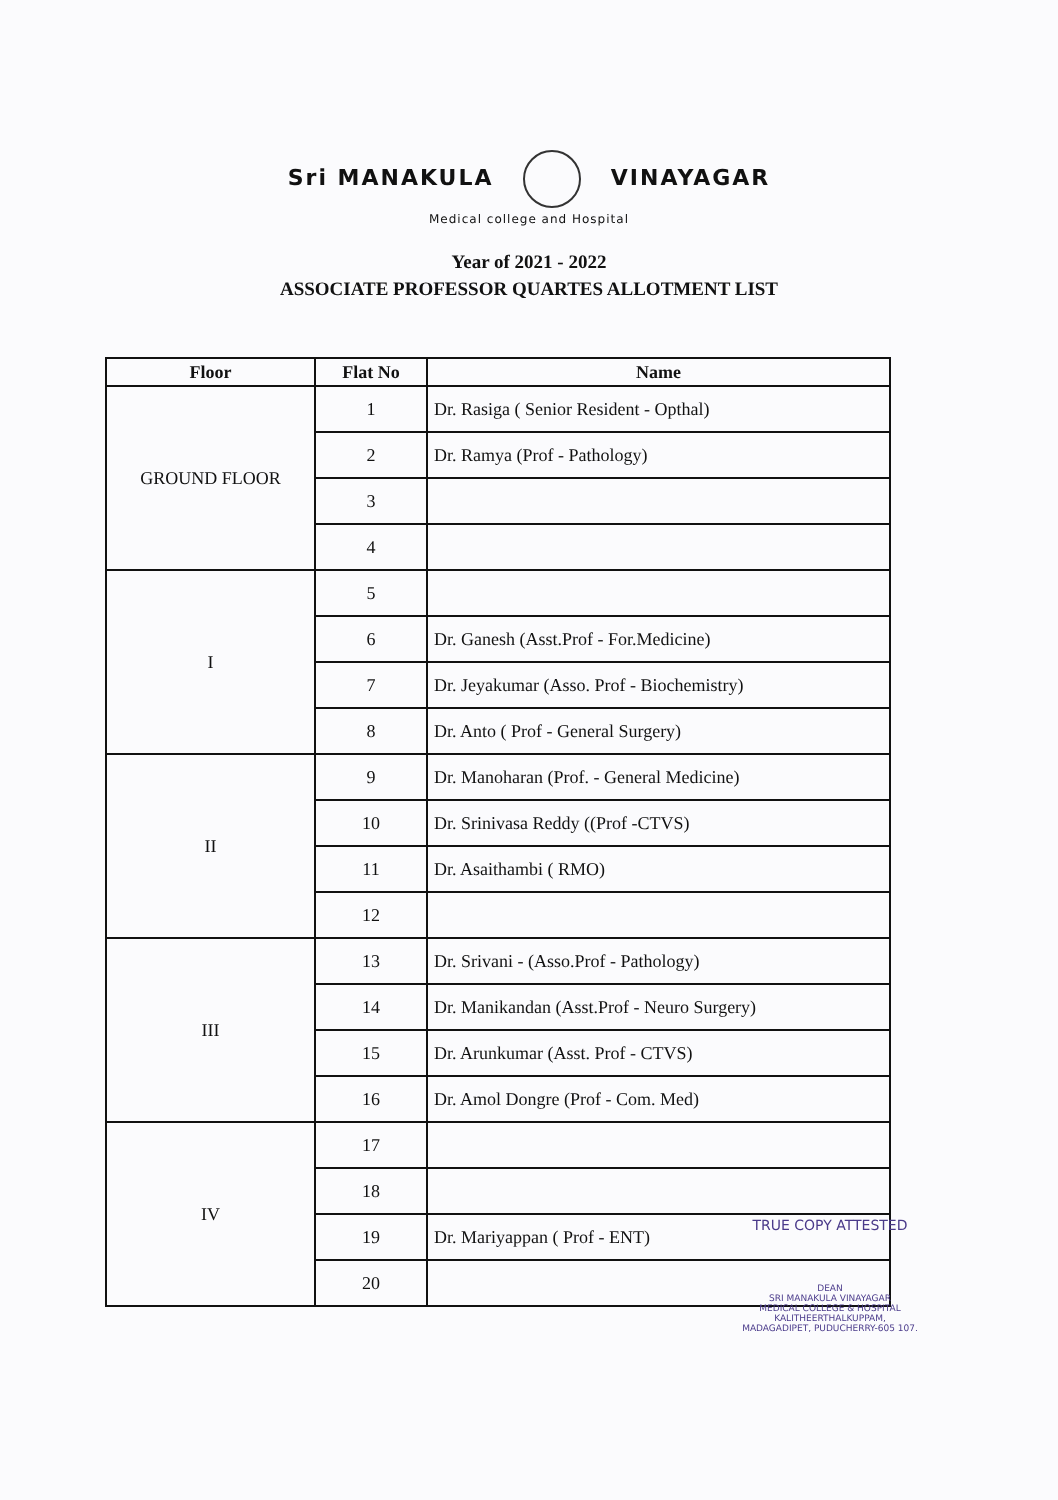Sri MANAKULA VINAYAGAR
Medical college and Hospital
Year of 2021 - 2022
ASSOCIATE PROFESSOR QUARTES ALLOTMENT LIST
| Floor | Flat No | Name |
| --- | --- | --- |
| GROUND FLOOR | 1 | Dr. Rasiga ( Senior Resident - Opthal) |
| | 2 | Dr. Ramya (Prof - Pathology) |
| | 3 | |
| | 4 | |
| I | 5 | |
| | 6 | Dr. Ganesh (Asst.Prof - For.Medicine) |
| | 7 | Dr. Jeyakumar (Asso. Prof - Biochemistry) |
| | 8 | Dr. Anto ( Prof - General Surgery) |
| II | 9 | Dr. Manoharan (Prof. - General Medicine) |
| | 10 | Dr. Srinivasa Reddy ((Prof -CTVS) |
| | 11 | Dr. Asaithambi ( RMO) |
| | 12 | |
| III | 13 | Dr. Srivani - (Asso.Prof - Pathology) |
| | 14 | Dr. Manikandan (Asst.Prof - Neuro Surgery) |
| | 15 | Dr. Arunkumar (Asst. Prof - CTVS) |
| | 16 | Dr. Amol Dongre (Prof - Com. Med) |
| IV | 17 | |
| | 18 | |
| | 19 | Dr. Mariyappan ( Prof - ENT) |
| | 20 | |
TRUE COPY ATTESTED
DEAN
SRI MANAKULA VINAYAGAR
MEDICAL COLLEGE & HOSPITAL
KALITHEERTHALKUPPAM,
MADAGADIPET, PUDUCHERRY-605 107.